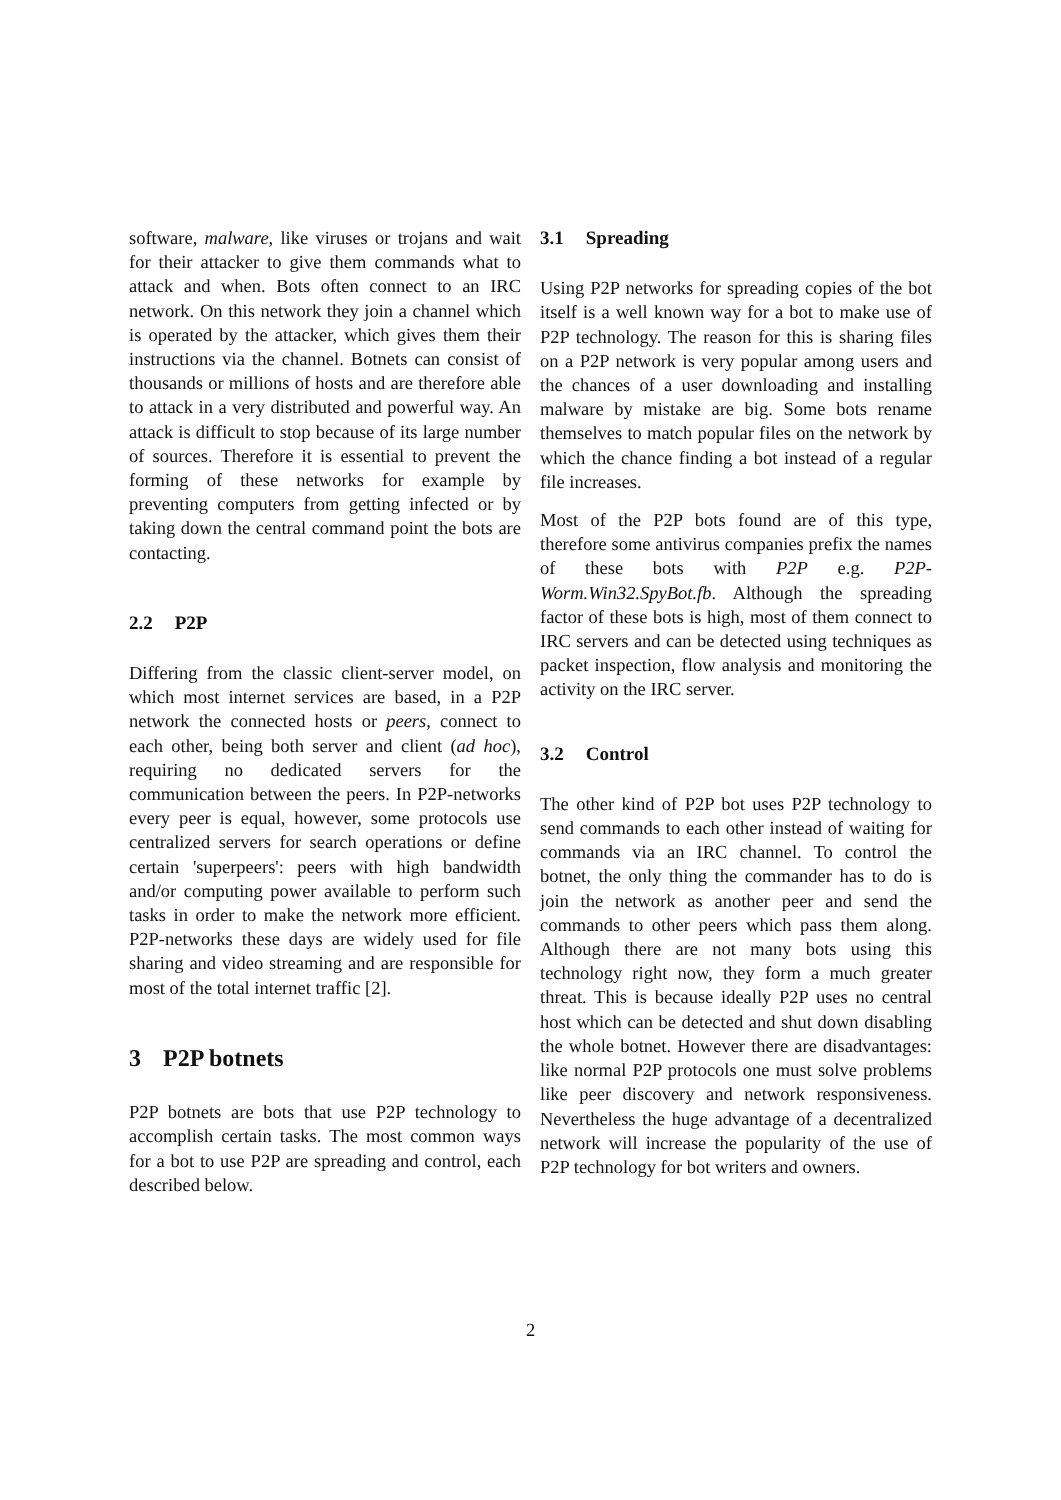software, malware, like viruses or trojans and wait for their attacker to give them commands what to attack and when. Bots often connect to an IRC network. On this network they join a channel which is operated by the attacker, which gives them their instructions via the channel. Botnets can consist of thousands or millions of hosts and are therefore able to attack in a very distributed and powerful way. An attack is difficult to stop because of its large number of sources. Therefore it is essential to prevent the forming of these networks for example by preventing computers from getting infected or by taking down the central command point the bots are contacting.
2.2 P2P
Differing from the classic client-server model, on which most internet services are based, in a P2P network the connected hosts or peers, connect to each other, being both server and client (ad hoc), requiring no dedicated servers for the communication between the peers. In P2P-networks every peer is equal, however, some protocols use centralized servers for search operations or define certain 'superpeers': peers with high bandwidth and/or computing power available to perform such tasks in order to make the network more efficient. P2P-networks these days are widely used for file sharing and video streaming and are responsible for most of the total internet traffic [2].
3 P2P botnets
P2P botnets are bots that use P2P technology to accomplish certain tasks. The most common ways for a bot to use P2P are spreading and control, each described below.
3.1 Spreading
Using P2P networks for spreading copies of the bot itself is a well known way for a bot to make use of P2P technology. The reason for this is sharing files on a P2P network is very popular among users and the chances of a user downloading and installing malware by mistake are big. Some bots rename themselves to match popular files on the network by which the chance finding a bot instead of a regular file increases.
Most of the P2P bots found are of this type, therefore some antivirus companies prefix the names of these bots with P2P e.g. P2P-Worm.Win32.SpyBot.fb. Although the spreading factor of these bots is high, most of them connect to IRC servers and can be detected using techniques as packet inspection, flow analysis and monitoring the activity on the IRC server.
3.2 Control
The other kind of P2P bot uses P2P technology to send commands to each other instead of waiting for commands via an IRC channel. To control the botnet, the only thing the commander has to do is join the network as another peer and send the commands to other peers which pass them along. Although there are not many bots using this technology right now, they form a much greater threat. This is because ideally P2P uses no central host which can be detected and shut down disabling the whole botnet. However there are disadvantages: like normal P2P protocols one must solve problems like peer discovery and network responsiveness. Nevertheless the huge advantage of a decentralized network will increase the popularity of the use of P2P technology for bot writers and owners.
2